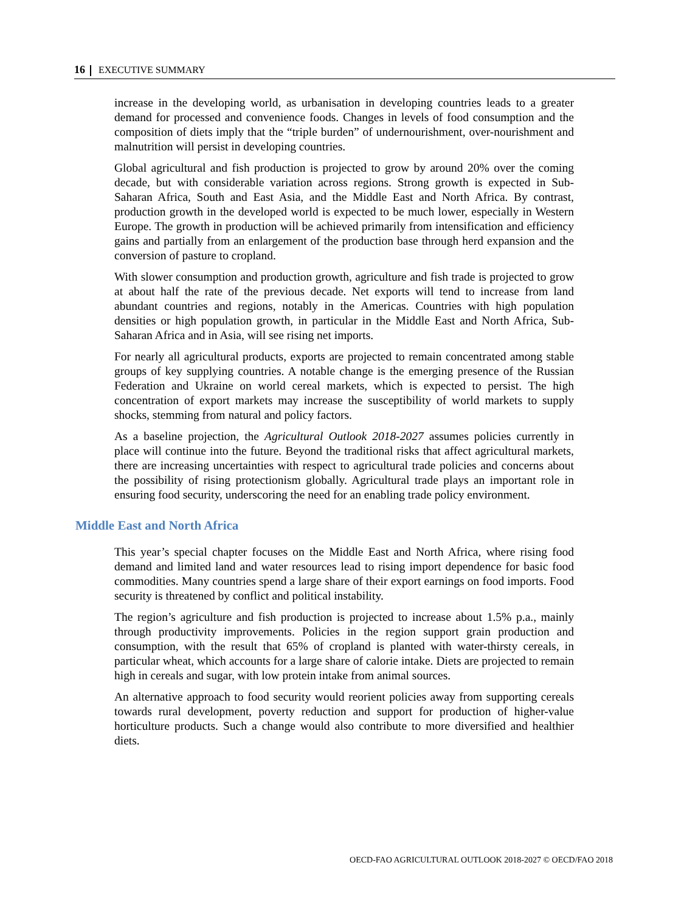16 EXECUTIVE SUMMARY
increase in the developing world, as urbanisation in developing countries leads to a greater demand for processed and convenience foods. Changes in levels of food consumption and the composition of diets imply that the “triple burden” of undernourishment, over-nourishment and malnutrition will persist in developing countries.
Global agricultural and fish production is projected to grow by around 20% over the coming decade, but with considerable variation across regions. Strong growth is expected in Sub-Saharan Africa, South and East Asia, and the Middle East and North Africa. By contrast, production growth in the developed world is expected to be much lower, especially in Western Europe. The growth in production will be achieved primarily from intensification and efficiency gains and partially from an enlargement of the production base through herd expansion and the conversion of pasture to cropland.
With slower consumption and production growth, agriculture and fish trade is projected to grow at about half the rate of the previous decade. Net exports will tend to increase from land abundant countries and regions, notably in the Americas. Countries with high population densities or high population growth, in particular in the Middle East and North Africa, Sub-Saharan Africa and in Asia, will see rising net imports.
For nearly all agricultural products, exports are projected to remain concentrated among stable groups of key supplying countries. A notable change is the emerging presence of the Russian Federation and Ukraine on world cereal markets, which is expected to persist. The high concentration of export markets may increase the susceptibility of world markets to supply shocks, stemming from natural and policy factors.
As a baseline projection, the Agricultural Outlook 2018-2027 assumes policies currently in place will continue into the future. Beyond the traditional risks that affect agricultural markets, there are increasing uncertainties with respect to agricultural trade policies and concerns about the possibility of rising protectionism globally. Agricultural trade plays an important role in ensuring food security, underscoring the need for an enabling trade policy environment.
Middle East and North Africa
This year’s special chapter focuses on the Middle East and North Africa, where rising food demand and limited land and water resources lead to rising import dependence for basic food commodities. Many countries spend a large share of their export earnings on food imports. Food security is threatened by conflict and political instability.
The region’s agriculture and fish production is projected to increase about 1.5% p.a., mainly through productivity improvements. Policies in the region support grain production and consumption, with the result that 65% of cropland is planted with water-thirsty cereals, in particular wheat, which accounts for a large share of calorie intake. Diets are projected to remain high in cereals and sugar, with low protein intake from animal sources.
An alternative approach to food security would reorient policies away from supporting cereals towards rural development, poverty reduction and support for production of higher-value horticulture products. Such a change would also contribute to more diversified and healthier diets.
OECD-FAO AGRICULTURAL OUTLOOK 2018-2027 © OECD/FAO 2018